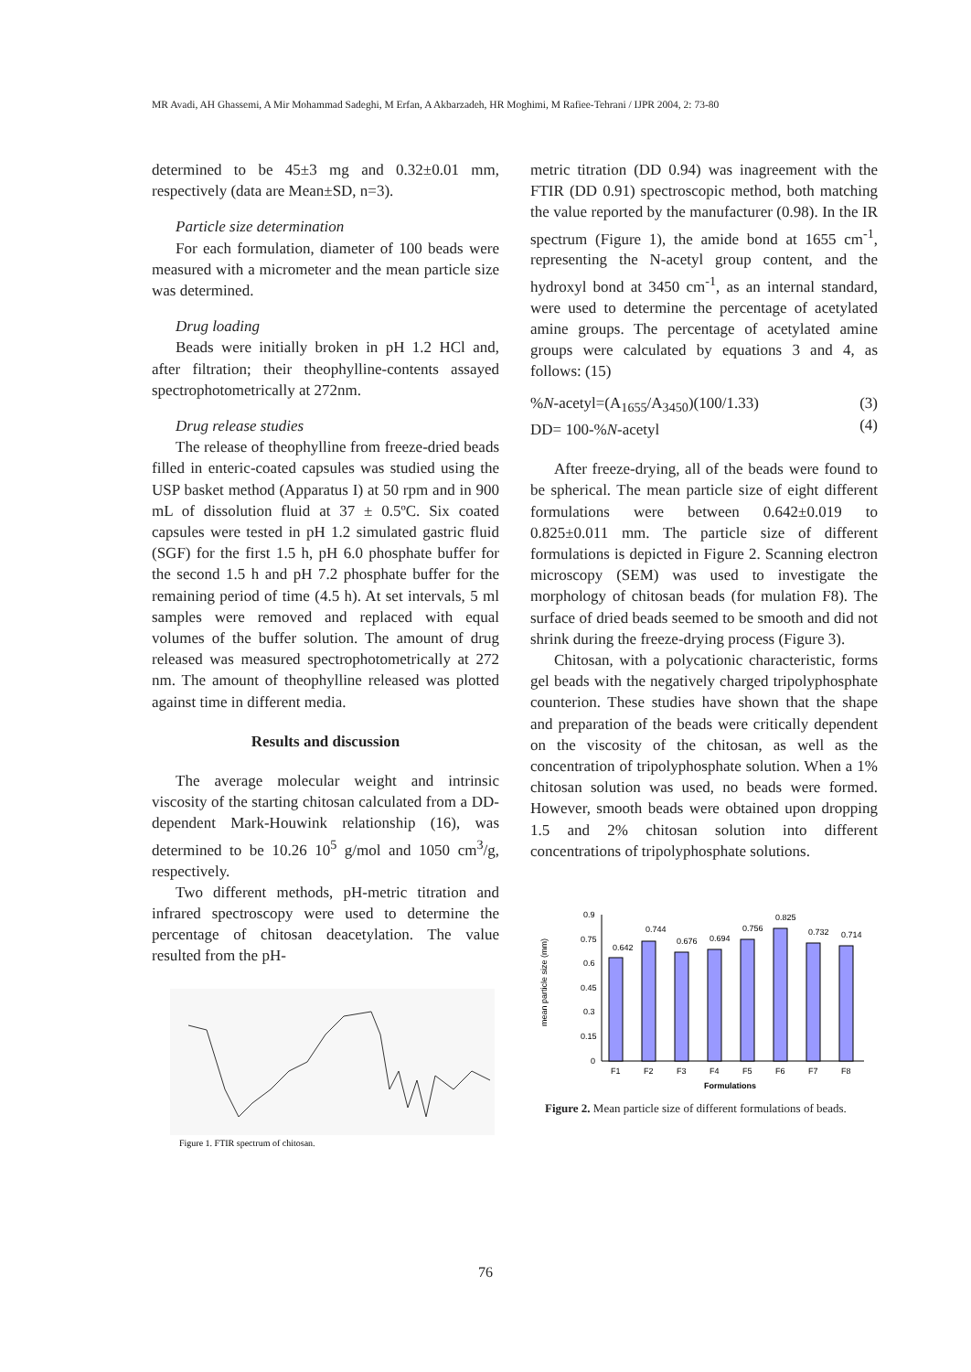MR Avadi, AH Ghassemi, A Mir Mohammad Sadeghi, M Erfan, A Akbarzadeh, HR Moghimi, M Rafiee-Tehrani / IJPR 2004, 2: 73-80
determined to be 45±3 mg and 0.32±0.01 mm, respectively (data are Mean±SD, n=3).
Particle size determination
For each formulation, diameter of 100 beads were measured with a micrometer and the mean particle size was determined.
Drug loading
Beads were initially broken in pH 1.2 HCl and, after filtration; their theophylline-contents assayed spectrophotometrically at 272nm.
Drug release studies
The release of theophylline from freeze-dried beads filled in enteric-coated capsules was studied using the USP basket method (Apparatus I) at 50 rpm and in 900 mL of dissolution fluid at 37 ± 0.5ºC. Six coated capsules were tested in pH 1.2 simulated gastric fluid (SGF) for the first 1.5 h, pH 6.0 phosphate buffer for the second 1.5 h and pH 7.2 phosphate buffer for the remaining period of time (4.5 h). At set intervals, 5 ml samples were removed and replaced with equal volumes of the buffer solution. The amount of drug released was measured spectrophotometrically at 272 nm. The amount of theophylline released was plotted against time in different media.
Results and discussion
The average molecular weight and intrinsic viscosity of the starting chitosan calculated from a DD-dependent Mark-Houwink relationship (16), was determined to be 10.26 10<sup>5</sup> g/mol and 1050 cm<sup>3</sup>/g, respectively.
Two different methods, pH-metric titration and infrared spectroscopy were used to determine the percentage of chitosan deacetylation. The value resulted from the pH-
Figure 1. FTIR spectrum of chitosan.
metric titration (DD 0.94) was inagreement with the FTIR (DD 0.91) spectroscopic method, both matching the value reported by the manufacturer (0.98). In the IR spectrum (Figure 1), the amide bond at 1655 cm<sup>-1</sup>, representing the N-acetyl group content, and the hydroxyl bond at 3450 cm<sup>-1</sup>, as an internal standard, were used to determine the percentage of acetylated amine groups. The percentage of acetylated amine groups were calculated by equations 3 and 4, as follows: (15)
%N-acetyl=(A<sub>1655</sub>/A<sub>3450</sub>)(100/1.33)
DD= 100-%N-acetyl (3)
(4)
After freeze-drying, all of the beads were found to be spherical. The mean particle size of eight different formulations were between 0.642±0.019 to 0.825±0.011 mm. The particle size of different formulations is depicted in Figure 2. Scanning electron microscopy (SEM) was used to investigate the morphology of chitosan beads (for mulation F8). The surface of dried beads seemed to be smooth and did not shrink during the freeze-drying process (Figure 3).
Chitosan, with a polycationic characteristic, forms gel beads with the negatively charged tripolyphosphate counterion. These studies have shown that the shape and preparation of the beads were critically dependent on the viscosity of the chitosan, as well as the concentration of tripolyphosphate solution. When a 1% chitosan solution was used, no beads were formed. However, smooth beads were obtained upon dropping 1.5 and 2% chitosan solution into different concentrations of tripolyphosphate solutions.
mean particle size (mm)
0.9
0.75
0.6
0.45
0.3
0.15
0
0.642
0.744
0.676
0.694
0.756
0.825
0.732
0.714
F1
F2
F3
F4
F5
F6
F7
F8
Formulations
Figure 2. Mean particle size of different formulations of beads.
76